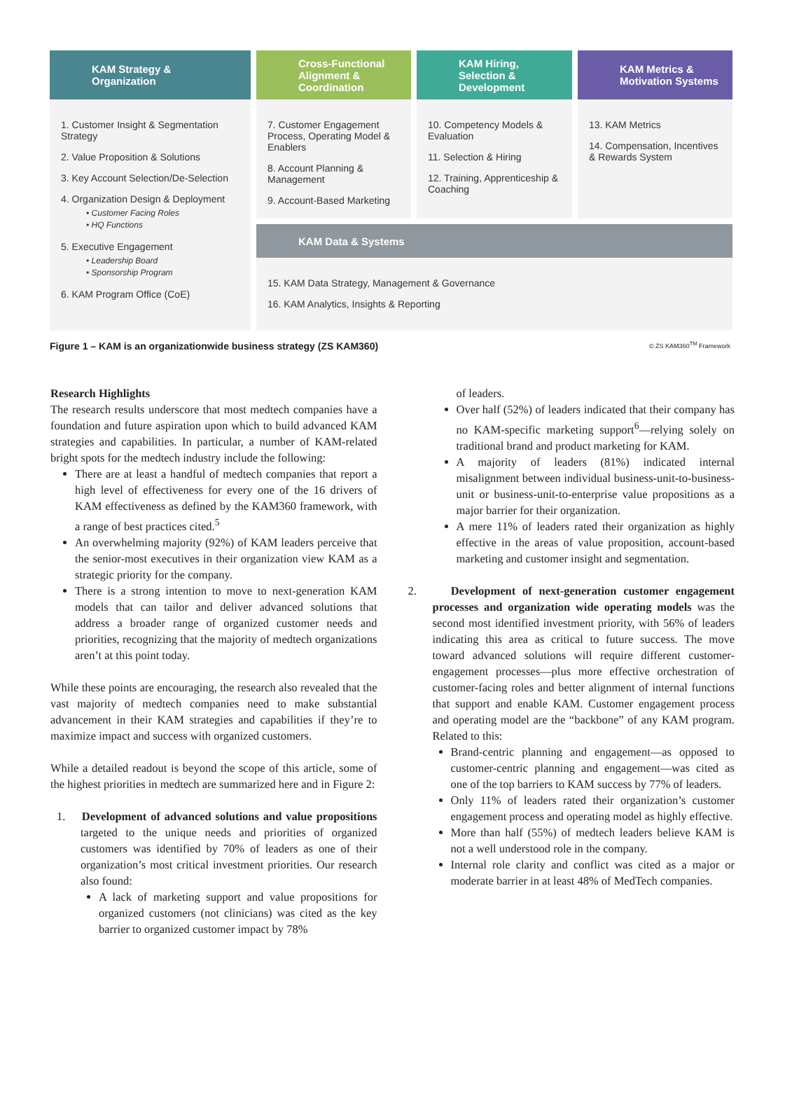KAM Strategy &
Organization
1. Customer Insight & Segmentation Strategy
2. Value Proposition & Solutions
3. Key Account Selection/De-Selection
4. Organization Design & Deployment
• Customer Facing Roles
• HQ Functions
5. Executive Engagement
• Leadership Board
• Sponsorship Program
6. KAM Program Office (CoE)
Cross-Functional
Alignment &
Coordination
7. Customer Engagement Process, Operating Model & Enablers
8. Account Planning & Management
9. Account-Based Marketing
KAM Hiring,
Selection &
Development
10. Competency Models & Evaluation
11. Selection & Hiring
12. Training, Apprenticeship & Coaching
KAM Metrics &
Motivation Systems
13. KAM Metrics
14. Compensation, Incentives & Rewards System
KAM Data & Systems
15. KAM Data Strategy, Management & Governance
16. KAM Analytics, Insights & Reporting
Figure 1 – KAM is an organizationwide business strategy (ZS KAM360) © ZS KAM360<sup>TM</sup> Framework
Research Highlights
The research results underscore that most medtech companies have a foundation and future aspiration upon which to build advanced KAM strategies and capabilities. In particular, a number of KAM-related bright spots for the medtech industry include the following:
There are at least a handful of medtech companies that report a high level of effectiveness for every one of the 16 drivers of KAM effectiveness as defined by the KAM360 framework, with a range of best practices cited.<sup>5</sup>
An overwhelming majority (92%) of KAM leaders perceive that the senior-most executives in their organization view KAM as a strategic priority for the company.
There is a strong intention to move to next-generation KAM models that can tailor and deliver advanced solutions that address a broader range of organized customer needs and priorities, recognizing that the majority of medtech organizations aren’t at this point today.
While these points are encouraging, the research also revealed that the vast majority of medtech companies need to make substantial advancement in their KAM strategies and capabilities if they’re to maximize impact and success with organized customers.
While a detailed readout is beyond the scope of this article, some of the highest priorities in medtech are summarized here and in Figure 2:
1. Development of advanced solutions and value propositions targeted to the unique needs and priorities of organized customers was identified by 70% of leaders as one of their organization’s most critical investment priorities. Our research also found:
A lack of marketing support and value propositions for organized customers (not clinicians) was cited as the key barrier to organized customer impact by 78%
of leaders.
Over half (52%) of leaders indicated that their company has no KAM-specific marketing support<sup>6</sup>—relying solely on traditional brand and product marketing for KAM.
A majority of leaders (81%) indicated internal misalignment between individual business-unit-to-business-unit or business-unit-to-enterprise value propositions as a major barrier for their organization.
A mere 11% of leaders rated their organization as highly effective in the areas of value proposition, account-based marketing and customer insight and segmentation.
2. Development of next-generation customer engagement processes and organization wide operating models was the second most identified investment priority, with 56% of leaders indicating this area as critical to future success. The move toward advanced solutions will require different customer-engagement processes—plus more effective orchestration of customer-facing roles and better alignment of internal functions that support and enable KAM. Customer engagement process and operating model are the “backbone” of any KAM program. Related to this:
Brand-centric planning and engagement—as opposed to customer-centric planning and engagement—was cited as one of the top barriers to KAM success by 77% of leaders.
Only 11% of leaders rated their organization’s customer engagement process and operating model as highly effective.
More than half (55%) of medtech leaders believe KAM is not a well understood role in the company.
Internal role clarity and conflict was cited as a major or moderate barrier in at least 48% of MedTech companies.